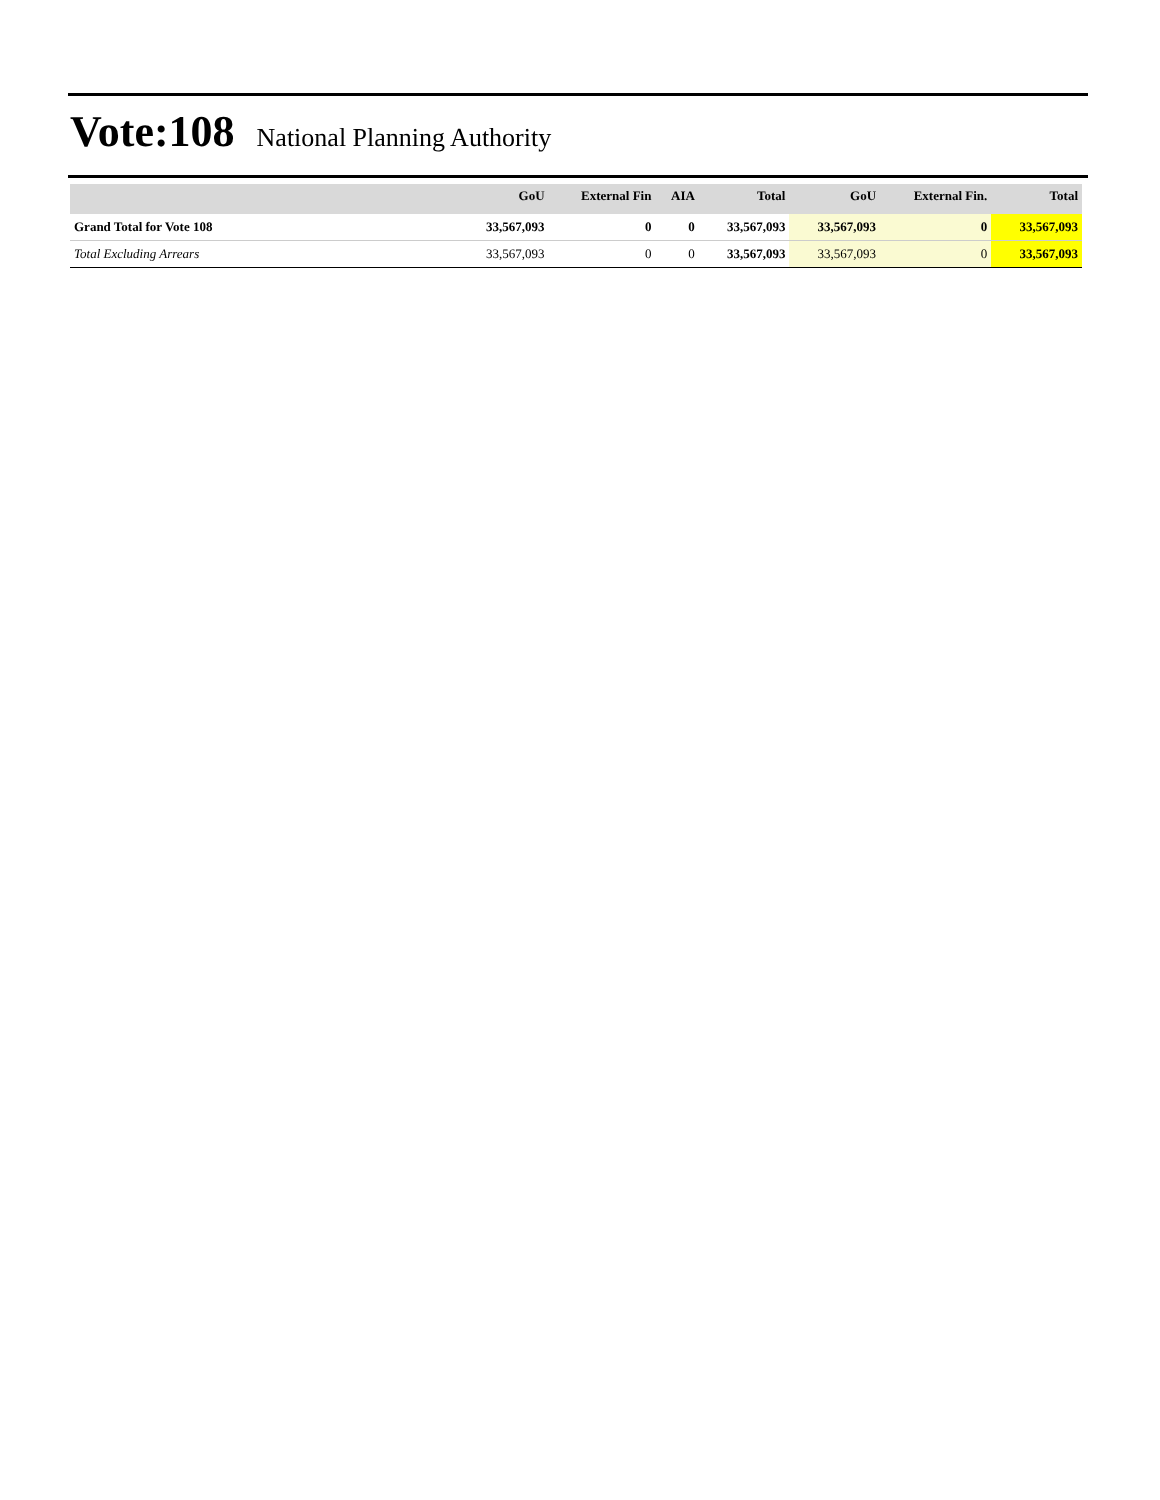Vote:108 National Planning Authority
| | GoU | External Fin | AIA | Total | GoU | External Fin. | Total |
| --- | --- | --- | --- | --- | --- | --- | --- |
| Grand Total for Vote 108 | 33,567,093 | 0 | 0 | 33,567,093 | 33,567,093 | 0 | 33,567,093 |
| Total Excluding Arrears | 33,567,093 | 0 | 0 | 33,567,093 | 33,567,093 | 0 | 33,567,093 |